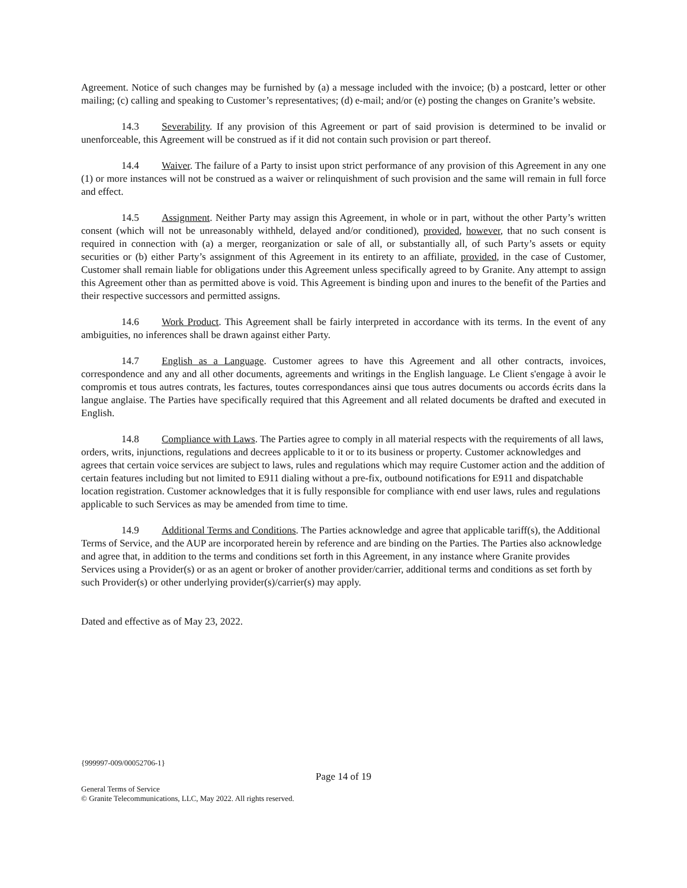Agreement. Notice of such changes may be furnished by (a) a message included with the invoice; (b) a postcard, letter or other mailing; (c) calling and speaking to Customer’s representatives; (d) e-mail; and/or (e) posting the changes on Granite’s website.
14.3 Severability. If any provision of this Agreement or part of said provision is determined to be invalid or unenforceable, this Agreement will be construed as if it did not contain such provision or part thereof.
14.4 Waiver. The failure of a Party to insist upon strict performance of any provision of this Agreement in any one (1) or more instances will not be construed as a waiver or relinquishment of such provision and the same will remain in full force and effect.
14.5 Assignment. Neither Party may assign this Agreement, in whole or in part, without the other Party’s written consent (which will not be unreasonably withheld, delayed and/or conditioned), provided, however, that no such consent is required in connection with (a) a merger, reorganization or sale of all, or substantially all, of such Party’s assets or equity securities or (b) either Party’s assignment of this Agreement in its entirety to an affiliate, provided, in the case of Customer, Customer shall remain liable for obligations under this Agreement unless specifically agreed to by Granite. Any attempt to assign this Agreement other than as permitted above is void. This Agreement is binding upon and inures to the benefit of the Parties and their respective successors and permitted assigns.
14.6 Work Product. This Agreement shall be fairly interpreted in accordance with its terms. In the event of any ambiguities, no inferences shall be drawn against either Party.
14.7 English as a Language. Customer agrees to have this Agreement and all other contracts, invoices, correspondence and any and all other documents, agreements and writings in the English language. Le Client s'engage à avoir le compromis et tous autres contrats, les factures, toutes correspondances ainsi que tous autres documents ou accords écrits dans la langue anglaise. The Parties have specifically required that this Agreement and all related documents be drafted and executed in English.
14.8 Compliance with Laws. The Parties agree to comply in all material respects with the requirements of all laws, orders, writs, injunctions, regulations and decrees applicable to it or to its business or property. Customer acknowledges and agrees that certain voice services are subject to laws, rules and regulations which may require Customer action and the addition of certain features including but not limited to E911 dialing without a pre-fix, outbound notifications for E911 and dispatchable location registration. Customer acknowledges that it is fully responsible for compliance with end user laws, rules and regulations applicable to such Services as may be amended from time to time.
14.9 Additional Terms and Conditions. The Parties acknowledge and agree that applicable tariff(s), the Additional Terms of Service, and the AUP are incorporated herein by reference and are binding on the Parties. The Parties also acknowledge and agree that, in addition to the terms and conditions set forth in this Agreement, in any instance where Granite provides Services using a Provider(s) or as an agent or broker of another provider/carrier, additional terms and conditions as set forth by such Provider(s) or other underlying provider(s)/carrier(s) may apply.
Dated and effective as of May 23, 2022.
{999997-009/00052706-1}
Page 14 of 19
General Terms of Service
© Granite Telecommunications, LLC, May 2022. All rights reserved.